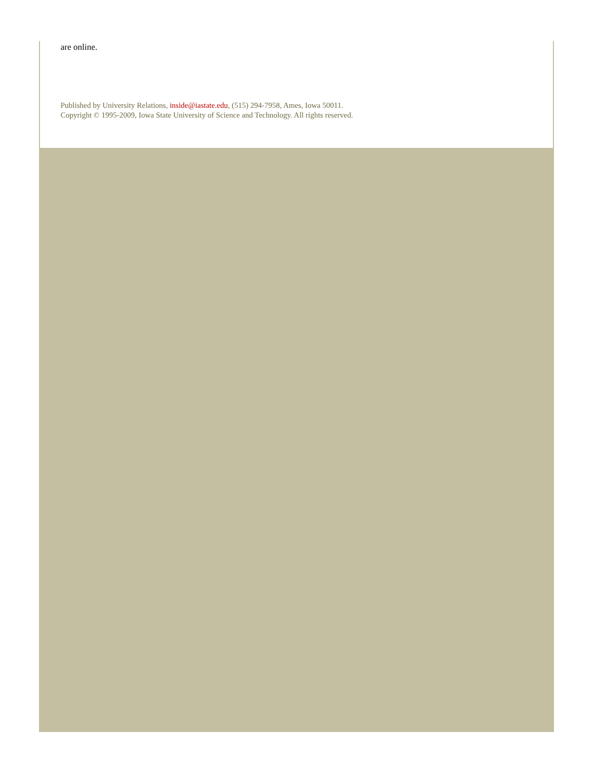are online.
Published by University Relations, inside@iastate.edu, (515) 294-7958, Ames, Iowa 50011.
Copyright © 1995-2009, Iowa State University of Science and Technology. All rights reserved.